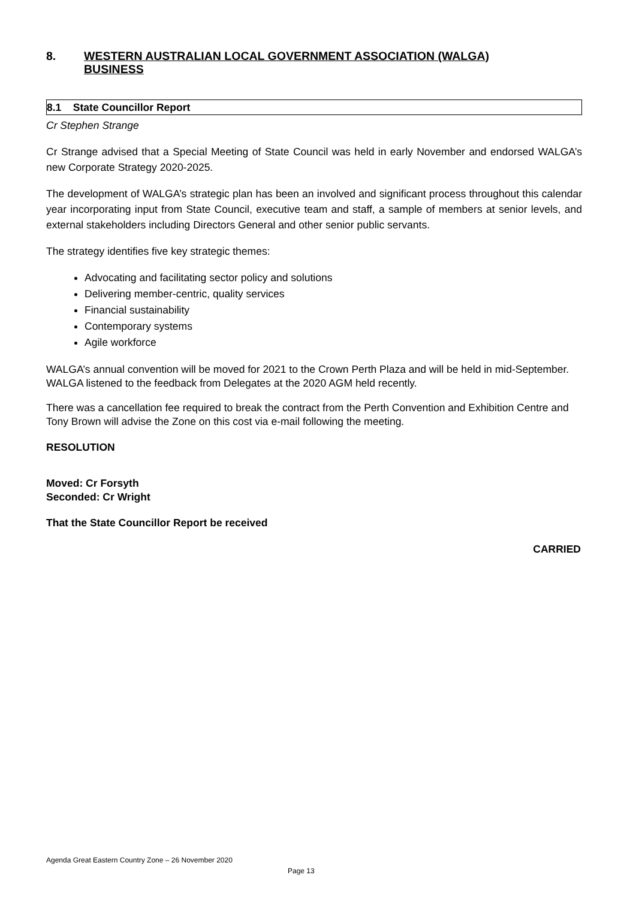8. WESTERN AUSTRALIAN LOCAL GOVERNMENT ASSOCIATION (WALGA)
BUSINESS
8.1 State Councillor Report
Cr Stephen Strange
Cr Strange advised that a Special Meeting of State Council was held in early November and endorsed WALGA’s new Corporate Strategy 2020-2025.
The development of WALGA’s strategic plan has been an involved and significant process throughout this calendar year incorporating input from State Council, executive team and staff, a sample of members at senior levels, and external stakeholders including Directors General and other senior public servants.
The strategy identifies five key strategic themes:
Advocating and facilitating sector policy and solutions
Delivering member-centric, quality services
Financial sustainability
Contemporary systems
Agile workforce
WALGA’s annual convention will be moved for 2021 to the Crown Perth Plaza and will be held in mid-September. WALGA listened to the feedback from Delegates at the 2020 AGM held recently.
There was a cancellation fee required to break the contract from the Perth Convention and Exhibition Centre and Tony Brown will advise the Zone on this cost via e-mail following the meeting.
RESOLUTION
Moved: Cr Forsyth
Seconded: Cr Wright
That the State Councillor Report be received
CARRIED
Agenda Great Eastern Country Zone – 26 November 2020
Page 13